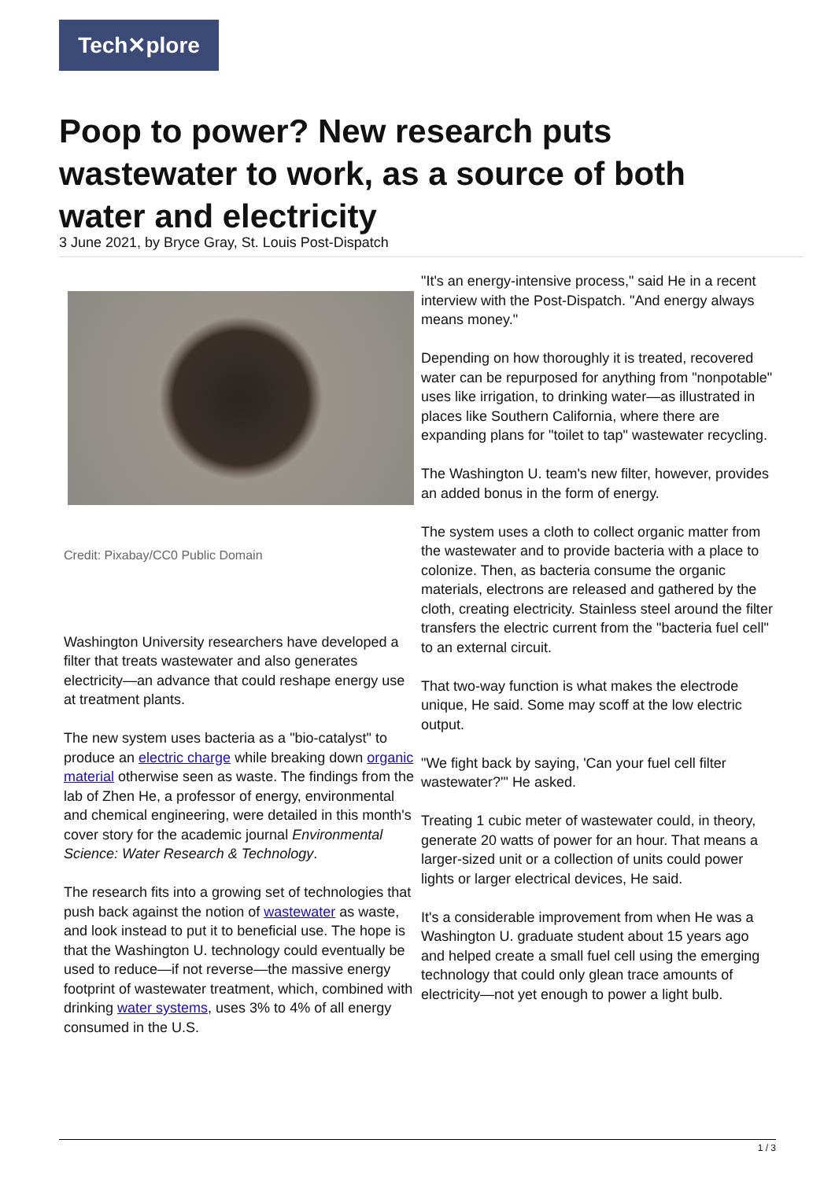Tech✕plore
Poop to power? New research puts wastewater to work, as a source of both water and electricity
3 June 2021, by Bryce Gray, St. Louis Post-Dispatch
Credit: Pixabay/CC0 Public Domain
Washington University researchers have developed a filter that treats wastewater and also generates electricity—an advance that could reshape energy use at treatment plants.
The new system uses bacteria as a "bio-catalyst" to produce an electric charge while breaking down organic material otherwise seen as waste. The findings from the lab of Zhen He, a professor of energy, environmental and chemical engineering, were detailed in this month's cover story for the academic journal Environmental Science: Water Research & Technology.
The research fits into a growing set of technologies that push back against the notion of wastewater as waste, and look instead to put it to beneficial use. The hope is that the Washington U. technology could eventually be used to reduce—if not reverse—the massive energy footprint of wastewater treatment, which, combined with drinking water systems, uses 3% to 4% of all energy consumed in the U.S.
"It's an energy-intensive process," said He in a recent interview with the Post-Dispatch. "And energy always means money."
Depending on how thoroughly it is treated, recovered water can be repurposed for anything from "nonpotable" uses like irrigation, to drinking water—as illustrated in places like Southern California, where there are expanding plans for "toilet to tap" wastewater recycling.
The Washington U. team's new filter, however, provides an added bonus in the form of energy.
The system uses a cloth to collect organic matter from the wastewater and to provide bacteria with a place to colonize. Then, as bacteria consume the organic materials, electrons are released and gathered by the cloth, creating electricity. Stainless steel around the filter transfers the electric current from the "bacteria fuel cell" to an external circuit.
That two-way function is what makes the electrode unique, He said. Some may scoff at the low electric output.
"We fight back by saying, 'Can your fuel cell filter wastewater?'" He asked.
Treating 1 cubic meter of wastewater could, in theory, generate 20 watts of power for an hour. That means a larger-sized unit or a collection of units could power lights or larger electrical devices, He said.
It's a considerable improvement from when He was a Washington U. graduate student about 15 years ago and helped create a small fuel cell using the emerging technology that could only glean trace amounts of electricity—not yet enough to power a light bulb.
1 / 3